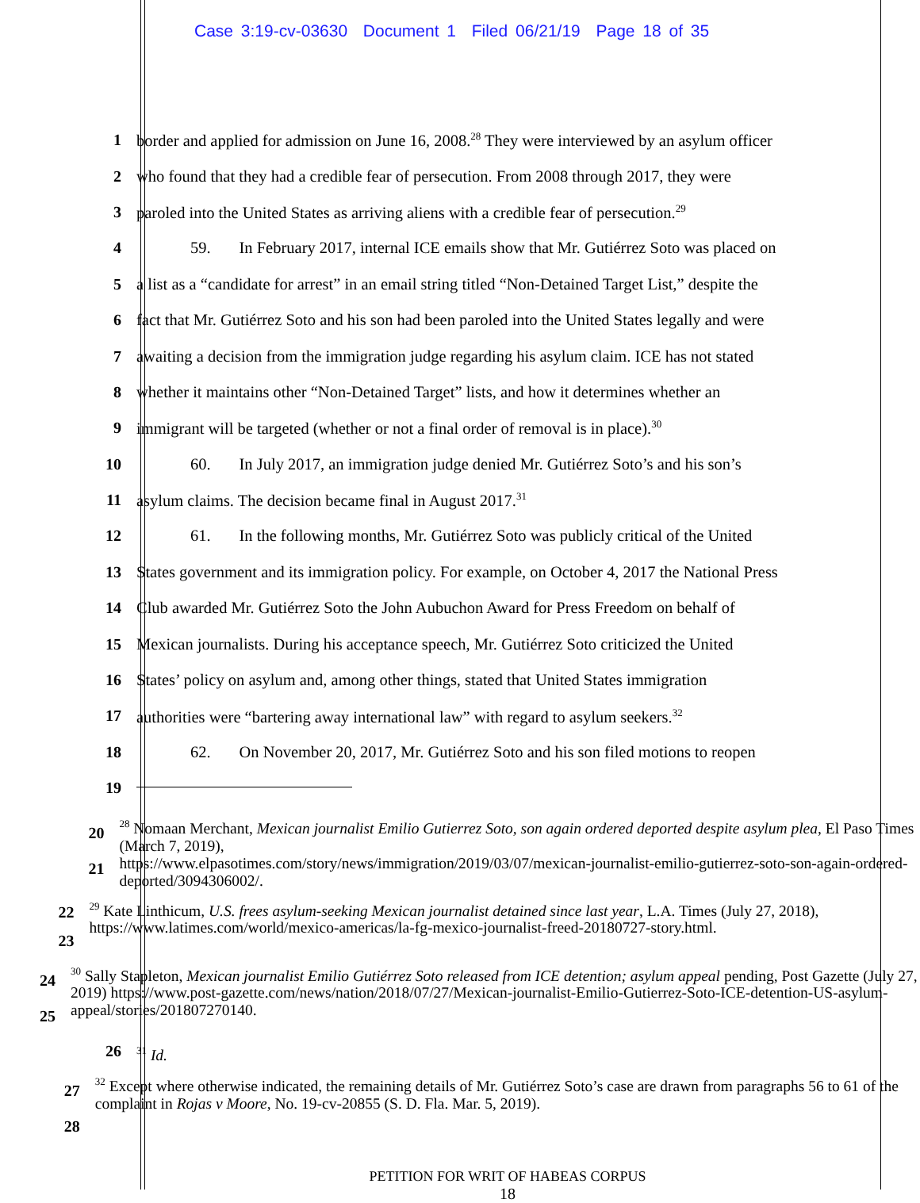Case 3:19-cv-03630 Document 1 Filed 06/21/19 Page 18 of 35
1 border and applied for admission on June 16, 2008.<sup>28</sup> They were interviewed by an asylum officer
2 who found that they had a credible fear of persecution. From 2008 through 2017, they were
3 paroled into the United States as arriving aliens with a credible fear of persecution.<sup>29</sup>
4 59. In February 2017, internal ICE emails show that Mr. Gutiérrez Soto was placed on
5 a list as a “candidate for arrest” in an email string titled “Non-Detained Target List,” despite the
6 fact that Mr. Gutiérrez Soto and his son had been paroled into the United States legally and were
7 awaiting a decision from the immigration judge regarding his asylum claim. ICE has not stated
8 whether it maintains other “Non-Detained Target” lists, and how it determines whether an
9 immigrant will be targeted (whether or not a final order of removal is in place).<sup>30</sup>
10 60. In July 2017, an immigration judge denied Mr. Gutiérrez Soto’s and his son’s
11 asylum claims. The decision became final in August 2017.<sup>31</sup>
12 61. In the following months, Mr. Gutiérrez Soto was publicly critical of the United
13 States government and its immigration policy. For example, on October 4, 2017 the National Press
14 Club awarded Mr. Gutiérrez Soto the John Aubuchon Award for Press Freedom on behalf of
15 Mexican journalists. During his acceptance speech, Mr. Gutiérrez Soto criticized the United
16 States’ policy on asylum and, among other things, stated that United States immigration
17 authorities were “bartering away international law” with regard to asylum seekers.<sup>32</sup>
18 62. On November 20, 2017, Mr. Gutiérrez Soto and his son filed motions to reopen
19
20
21
<sup>28</sup> Nomaan Merchant, Mexican journalist Emilio Gutierrez Soto, son again ordered deported despite asylum plea, El Paso Times (March 7, 2019),
https://www.elpasotimes.com/story/news/immigration/2019/03/07/mexican-journalist-emilio-gutierrez-soto-son-again-ordered-deported/3094306002/.
22
23
<sup>29</sup> Kate Linthicum, U.S. frees asylum-seeking Mexican journalist detained since last year, L.A. Times (July 27, 2018), https://www.latimes.com/world/mexico-americas/la-fg-mexico-journalist-freed-20180727-story.html.
24
25
<sup>30</sup> Sally Stapleton, Mexican journalist Emilio Gutiérrez Soto released from ICE detention; asylum appeal pending, Post Gazette (July 27, 2019) https://www.post-gazette.com/news/nation/2018/07/27/Mexican-journalist-Emilio-Gutierrez-Soto-ICE-detention-US-asylum-appeal/stories/201807270140.
26
<sup>31</sup> Id.
27
28
<sup>32</sup> Except where otherwise indicated, the remaining details of Mr. Gutiérrez Soto’s case are drawn from paragraphs 56 to 61 of the complaint in Rojas v Moore, No. 19-cv-20855 (S. D. Fla. Mar. 5, 2019).
PETITION FOR WRIT OF HABEAS CORPUS
18